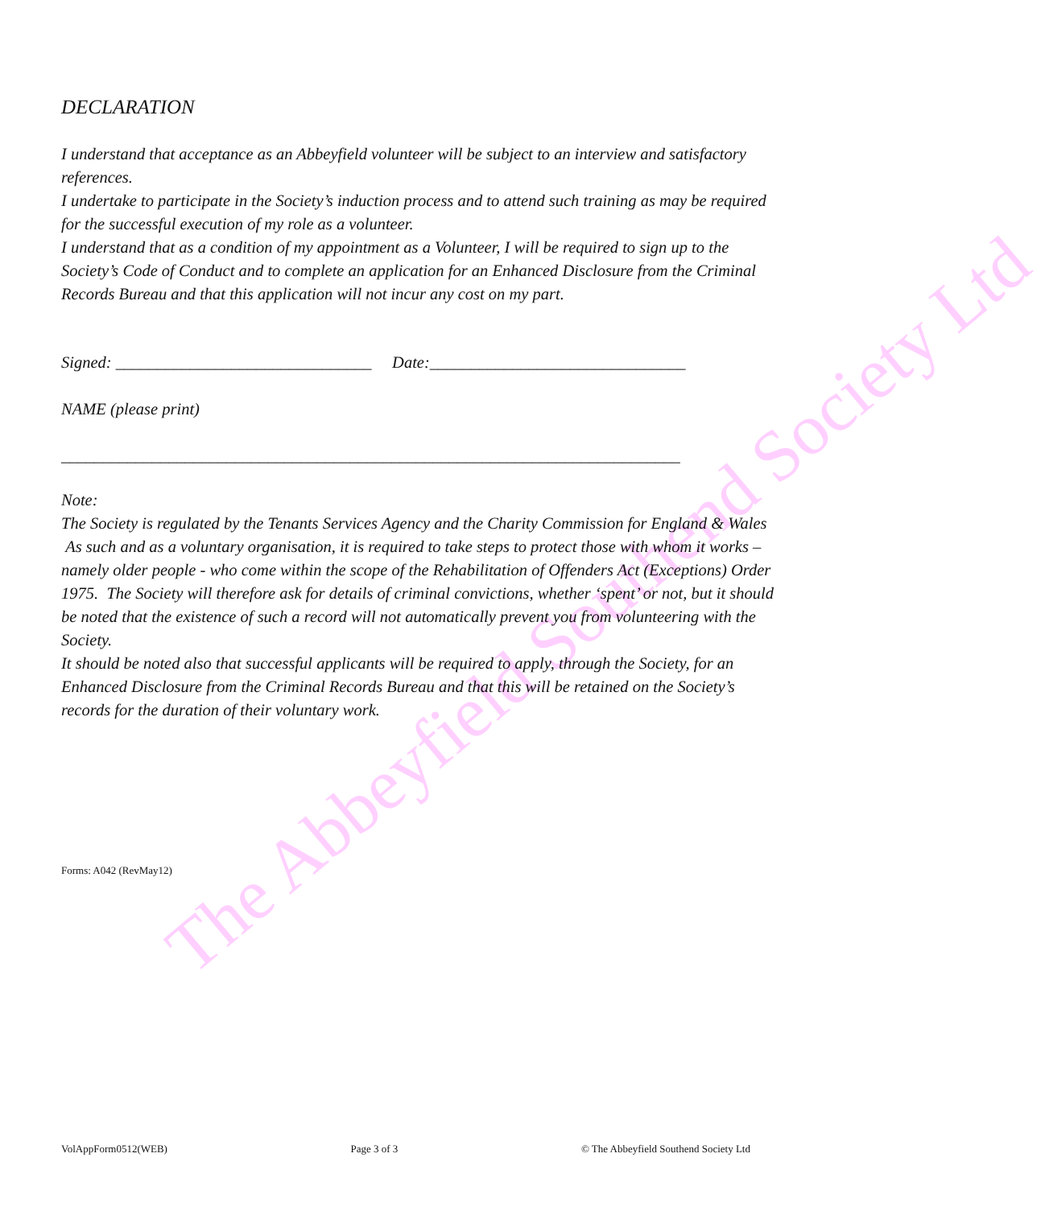The Abbeyfield Southend Society Ltd
DECLARATION
I understand that acceptance as an Abbeyfield volunteer will be subject to an interview and satisfactory references.
I undertake to participate in the Society’s induction process and to attend such training as may be required for the successful execution of my role as a volunteer.
I understand that as a condition of my appointment as a Volunteer, I will be required to sign up to the Society’s Code of Conduct and to complete an application for an Enhanced Disclosure from the Criminal Records Bureau and that this application will not incur any cost on my part.
Signed: _______________________________ Date:_______________________________
NAME (please print)
___________________________________________________________________________
Note:
The Society is regulated by the Tenants Services Agency and the Charity Commission for England & Wales As such and as a voluntary organisation, it is required to take steps to protect those with whom it works – namely older people - who come within the scope of the Rehabilitation of Offenders Act (Exceptions) Order 1975. The Society will therefore ask for details of criminal convictions, whether ‘spent’ or not, but it should be noted that the existence of such a record will not automatically prevent you from volunteering with the Society.
It should be noted also that successful applicants will be required to apply, through the Society, for an Enhanced Disclosure from the Criminal Records Bureau and that this will be retained on the Society’s records for the duration of their voluntary work.
Forms: A042 (RevMay12)
VolAppForm0512(WEB) Page 3 of 3 © The Abbeyfield Southend Society Ltd